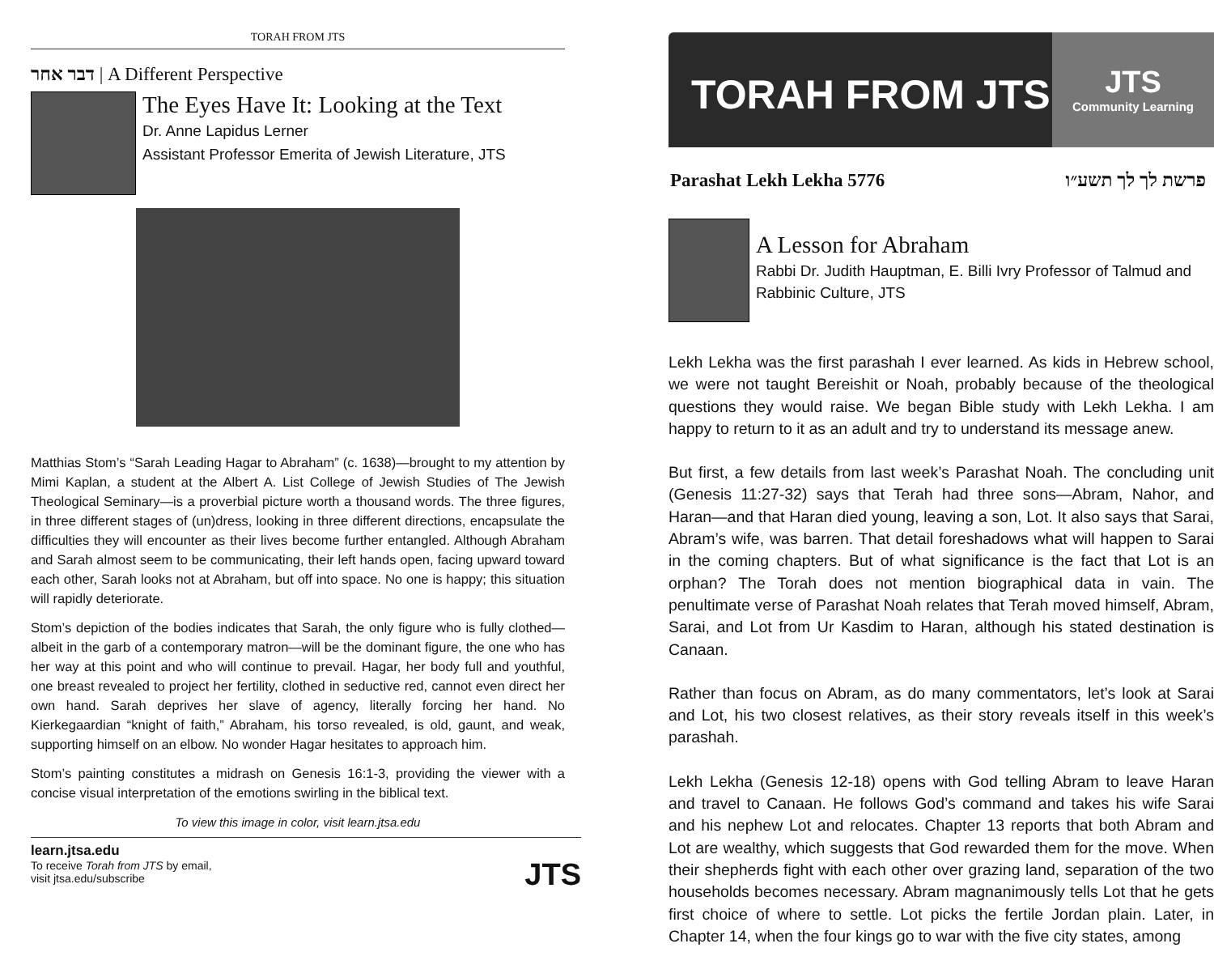TORAH FROM JTS
דבר אחר | A Different Perspective
The Eyes Have It: Looking at the Text
Dr. Anne Lapidus Lerner
Assistant Professor Emerita of Jewish Literature, JTS
Matthias Stom’s “Sarah Leading Hagar to Abraham” (c. 1638)—brought to my attention by Mimi Kaplan, a student at the Albert A. List College of Jewish Studies of The Jewish Theological Seminary—is a proverbial picture worth a thousand words. The three figures, in three different stages of (un)dress, looking in three different directions, encapsulate the difficulties they will encounter as their lives become further entangled. Although Abraham and Sarah almost seem to be communicating, their left hands open, facing upward toward each other, Sarah looks not at Abraham, but off into space. No one is happy; this situation will rapidly deteriorate.
Stom’s depiction of the bodies indicates that Sarah, the only figure who is fully clothed—albeit in the garb of a contemporary matron—will be the dominant figure, the one who has her way at this point and who will continue to prevail. Hagar, her body full and youthful, one breast revealed to project her fertility, clothed in seductive red, cannot even direct her own hand. Sarah deprives her slave of agency, literally forcing her hand. No Kierkegaardian “knight of faith,” Abraham, his torso revealed, is old, gaunt, and weak, supporting himself on an elbow. No wonder Hagar hesitates to approach him.
Stom’s painting constitutes a midrash on Genesis 16:1-3, providing the viewer with a concise visual interpretation of the emotions swirling in the biblical text.
To view this image in color, visit learn.jtsa.edu
learn.jtsa.edu
To receive Torah from JTS by email,
visit jtsa.edu/subscribe
JTS
TORAH FROM JTS
JTS
Community Learning
Parashat Lekh Lekha 5776 פרשת לך לך תשע״ו
A Lesson for Abraham
Rabbi Dr. Judith Hauptman, E. Billi Ivry Professor of Talmud and Rabbinic Culture, JTS
Lekh Lekha was the first parashah I ever learned. As kids in Hebrew school, we were not taught Bereishit or Noah, probably because of the theological questions they would raise. We began Bible study with Lekh Lekha. I am happy to return to it as an adult and try to understand its message anew.
But first, a few details from last week’s Parashat Noah. The concluding unit (Genesis 11:27-32) says that Terah had three sons—Abram, Nahor, and Haran—and that Haran died young, leaving a son, Lot. It also says that Sarai, Abram’s wife, was barren. That detail foreshadows what will happen to Sarai in the coming chapters. But of what significance is the fact that Lot is an orphan? The Torah does not mention biographical data in vain. The penultimate verse of Parashat Noah relates that Terah moved himself, Abram, Sarai, and Lot from Ur Kasdim to Haran, although his stated destination is Canaan.
Rather than focus on Abram, as do many commentators, let’s look at Sarai and Lot, his two closest relatives, as their story reveals itself in this week’s parashah.
Lekh Lekha (Genesis 12-18) opens with God telling Abram to leave Haran and travel to Canaan. He follows God’s command and takes his wife Sarai and his nephew Lot and relocates. Chapter 13 reports that both Abram and Lot are wealthy, which suggests that God rewarded them for the move. When their shepherds fight with each other over grazing land, separation of the two households becomes necessary. Abram magnanimously tells Lot that he gets first choice of where to settle. Lot picks the fertile Jordan plain. Later, in Chapter 14, when the four kings go to war with the five city states, among